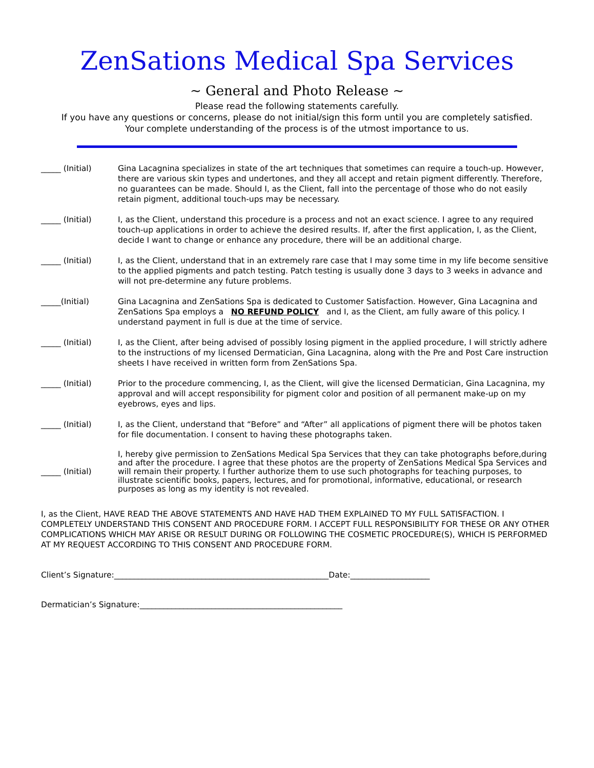ZenSations Medical Spa Services
~ General and Photo Release ~
Please read the following statements carefully.
If you have any questions or concerns, please do not initial/sign this form until you are completely satisfied.
Your complete understanding of the process is of the utmost importance to us.
_____ (Initial) Gina Lacagnina specializes in state of the art techniques that sometimes can require a touch-up. However, there are various skin types and undertones, and they all accept and retain pigment differently. Therefore, no guarantees can be made. Should I, as the Client, fall into the percentage of those who do not easily retain pigment, additional touch-ups may be necessary.
_____ (Initial) I, as the Client, understand this procedure is a process and not an exact science. I agree to any required touch-up applications in order to achieve the desired results. If, after the first application, I, as the Client, decide I want to change or enhance any procedure, there will be an additional charge.
_____ (Initial) I, as the Client, understand that in an extremely rare case that I may some time in my life become sensitive to the applied pigments and patch testing. Patch testing is usually done 3 days to 3 weeks in advance and will not pre-determine any future problems.
_____(Initial) Gina Lacagnina and ZenSations Spa is dedicated to Customer Satisfaction. However, Gina Lacagnina and ZenSations Spa employs a NO REFUND POLICY and I, as the Client, am fully aware of this policy. I understand payment in full is due at the time of service.
_____ (Initial) I, as the Client, after being advised of possibly losing pigment in the applied procedure, I will strictly adhere to the instructions of my licensed Dermatician, Gina Lacagnina, along with the Pre and Post Care instruction sheets I have received in written form from ZenSations Spa.
_____ (Initial) Prior to the procedure commencing, I, as the Client, will give the licensed Dermatician, Gina Lacagnina, my approval and will accept responsibility for pigment color and position of all permanent make-up on my eyebrows, eyes and lips.
_____ (Initial) I, as the Client, understand that “Before” and “After” all applications of pigment there will be photos taken for file documentation. I consent to having these photographs taken.
_____ (Initial)
I, hereby give permission to ZenSations Medical Spa Services that they can take photographs before,during and after the procedure. I agree that these photos are the property of ZenSations Medical Spa Services and will remain their property. I further authorize them to use such photographs for teaching purposes, to illustrate scientific books, papers, lectures, and for promotional, informative, educational, or research purposes as long as my identity is not revealed.
I, as the Client, HAVE READ THE ABOVE STATEMENTS AND HAVE HAD THEM EXPLAINED TO MY FULL SATISFACTION. I COMPLETELY UNDERSTAND THIS CONSENT AND PROCEDURE FORM. I ACCEPT FULL RESPONSIBILITY FOR THESE OR ANY OTHER COMPLICATIONS WHICH MAY ARISE OR RESULT DURING OR FOLLOWING THE COSMETIC PROCEDURE(S), WHICH IS PERFORMED AT MY REQUEST ACCORDING TO THIS CONSENT AND PROCEDURE FORM.
Client’s Signature:______________________________________________________Date:____________________
Dermatician’s Signature:___________________________________________________